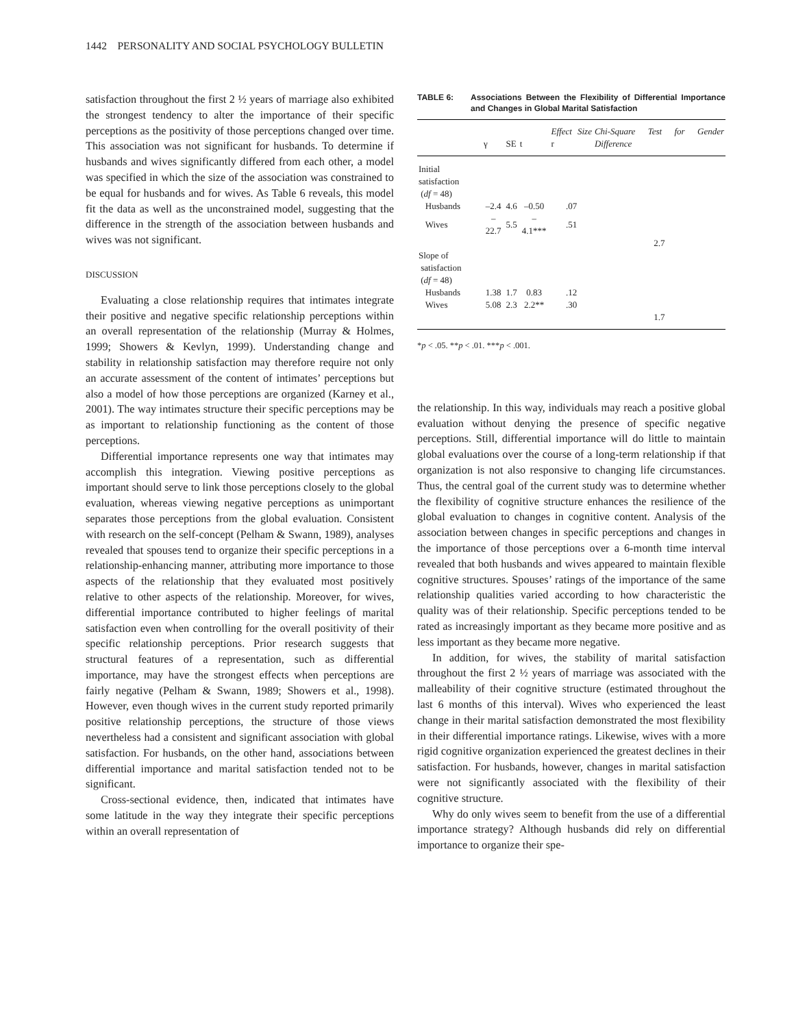1442 PERSONALITY AND SOCIAL PSYCHOLOGY BULLETIN
satisfaction throughout the first 2 ½ years of marriage also exhibited the strongest tendency to alter the importance of their specific perceptions as the positivity of those perceptions changed over time. This association was not significant for husbands. To determine if husbands and wives significantly differed from each other, a model was specified in which the size of the association was constrained to be equal for husbands and for wives. As Table 6 reveals, this model fit the data as well as the unconstrained model, suggesting that the difference in the strength of the association between husbands and wives was not significant.
DISCUSSION
Evaluating a close relationship requires that intimates integrate their positive and negative specific relationship perceptions within an overall representation of the relationship (Murray & Holmes, 1999; Showers & Kevlyn, 1999). Understanding change and stability in relationship satisfaction may therefore require not only an accurate assessment of the content of intimates’ perceptions but also a model of how those perceptions are organized (Karney et al., 2001). The way intimates structure their specific perceptions may be as important to relationship functioning as the content of those perceptions.
Differential importance represents one way that intimates may accomplish this integration. Viewing positive perceptions as important should serve to link those perceptions closely to the global evaluation, whereas viewing negative perceptions as unimportant separates those perceptions from the global evaluation. Consistent with research on the self-concept (Pelham & Swann, 1989), analyses revealed that spouses tend to organize their specific perceptions in a relationship-enhancing manner, attributing more importance to those aspects of the relationship that they evaluated most positively relative to other aspects of the relationship. Moreover, for wives, differential importance contributed to higher feelings of marital satisfaction even when controlling for the overall positivity of their specific relationship perceptions. Prior research suggests that structural features of a representation, such as differential importance, may have the strongest effects when perceptions are fairly negative (Pelham & Swann, 1989; Showers et al., 1998). However, even though wives in the current study reported primarily positive relationship perceptions, the structure of those views nevertheless had a consistent and significant association with global satisfaction. For husbands, on the other hand, associations between differential importance and marital satisfaction tended not to be significant.
Cross-sectional evidence, then, indicated that intimates have some latitude in the way they integrate their specific perceptions within an overall representation of
TABLE 6: Associations Between the Flexibility of Differential Importance and Changes in Global Marital Satisfaction
| | γ | SE | t | Effect Size r | Chi-Square Test for Gender Difference |
| --- | --- | --- | --- | --- | --- |
| Initial satisfaction | | | | | |
| ( df = 48) | | | | | |
| Husbands | –2.4 | 4.6 | –0.50 | .07 | |
| Wives | –22.7 | 5.5 | –4.1*** | .51 | |
| | | | | | 2.7 |
| Slope of | | | | | |
| satisfaction | | | | | |
| ( df = 48) | | | | | |
| Husbands | 1.38 | 1.7 | 0.83 | .12 | |
| Wives | 5.08 | 2.3 | 2.2** | .30 | |
| | | | | | 1.7 |
*p < .05. **p < .01. ***p < .001.
the relationship. In this way, individuals may reach a positive global evaluation without denying the presence of specific negative perceptions. Still, differential importance will do little to maintain global evaluations over the course of a long-term relationship if that organization is not also responsive to changing life circumstances. Thus, the central goal of the current study was to determine whether the flexibility of cognitive structure enhances the resilience of the global evaluation to changes in cognitive content. Analysis of the association between changes in specific perceptions and changes in the importance of those perceptions over a 6-month time interval revealed that both husbands and wives appeared to maintain flexible cognitive structures. Spouses’ ratings of the importance of the same relationship qualities varied according to how characteristic the quality was of their relationship. Specific perceptions tended to be rated as increasingly important as they became more positive and as less important as they became more negative.
In addition, for wives, the stability of marital satisfaction throughout the first 2 ½ years of marriage was associated with the malleability of their cognitive structure (estimated throughout the last 6 months of this interval). Wives who experienced the least change in their marital satisfaction demonstrated the most flexibility in their differential importance ratings. Likewise, wives with a more rigid cognitive organization experienced the greatest declines in their satisfaction. For husbands, however, changes in marital satisfaction were not significantly associated with the flexibility of their cognitive structure.
Why do only wives seem to benefit from the use of a differential importance strategy? Although husbands did rely on differential importance to organize their spe-